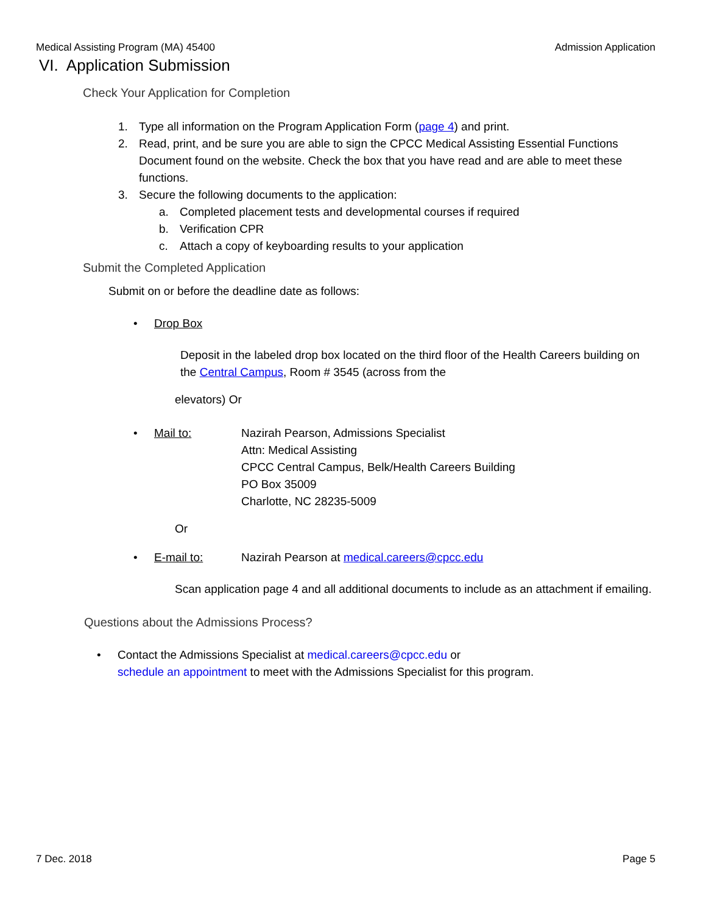Medical Assisting Program (MA) 45400 Admission Application
VI. Application Submission
Check Your Application for Completion
1. Type all information on the Program Application Form (page 4) and print.
2. Read, print, and be sure you are able to sign the CPCC Medical Assisting Essential Functions Document found on the website. Check the box that you have read and are able to meet these functions.
3. Secure the following documents to the application:
a. Completed placement tests and developmental courses if required
b. Verification CPR
c. Attach a copy of keyboarding results to your application
Submit the Completed Application
Submit on or before the deadline date as follows:
• Drop Box
Deposit in the labeled drop box located on the third floor of the Health Careers building on the Central Campus, Room # 3545 (across from the
elevators) Or
• Mail to: Nazirah Pearson, Admissions Specialist
Attn: Medical Assisting
CPCC Central Campus, Belk/Health Careers Building
PO Box 35009
Charlotte, NC 28235-5009
Or
• E-mail to: Nazirah Pearson at medical.careers@cpcc.edu
Scan application page 4 and all additional documents to include as an attachment if emailing.
Questions about the Admissions Process?
• Contact the Admissions Specialist at medical.careers@cpcc.edu or
schedule an appointment to meet with the Admissions Specialist for this program.
7 Dec. 2018 Page 5